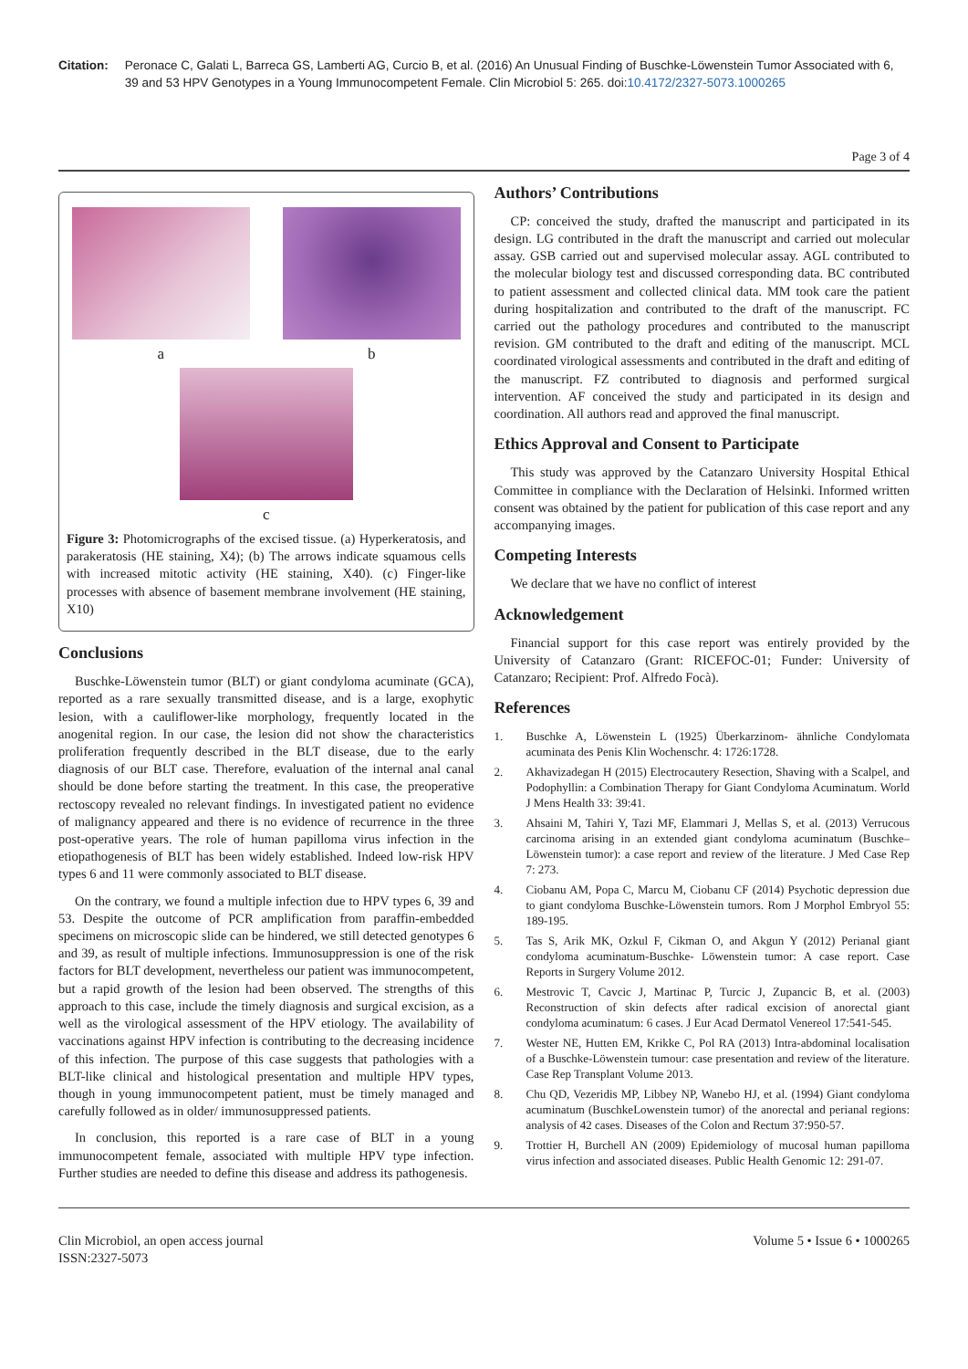Citation: Peronace C, Galati L, Barreca GS, Lamberti AG, Curcio B, et al. (2016) An Unusual Finding of Buschke-Löwenstein Tumor Associated with 6, 39 and 53 HPV Genotypes in a Young Immunocompetent Female. Clin Microbiol 5: 265. doi:10.4172/2327-5073.1000265
Page 3 of 4
a
b
c
Figure 3: Photomicrographs of the excised tissue. (a) Hyperkeratosis, and parakeratosis (HE staining, X4); (b) The arrows indicate squamous cells with increased mitotic activity (HE staining, X40). (c) Finger-like processes with absence of basement membrane involvement (HE staining, X10)
Conclusions
Buschke-Löwenstein tumor (BLT) or giant condyloma acuminate (GCA), reported as a rare sexually transmitted disease, and is a large, exophytic lesion, with a cauliflower-like morphology, frequently located in the anogenital region. In our case, the lesion did not show the characteristics proliferation frequently described in the BLT disease, due to the early diagnosis of our BLT case. Therefore, evaluation of the internal anal canal should be done before starting the treatment. In this case, the preoperative rectoscopy revealed no relevant findings. In investigated patient no evidence of malignancy appeared and there is no evidence of recurrence in the three post-operative years. The role of human papilloma virus infection in the etiopathogenesis of BLT has been widely established. Indeed low-risk HPV types 6 and 11 were commonly associated to BLT disease.
On the contrary, we found a multiple infection due to HPV types 6, 39 and 53. Despite the outcome of PCR amplification from paraffin-embedded specimens on microscopic slide can be hindered, we still detected genotypes 6 and 39, as result of multiple infections. Immunosuppression is one of the risk factors for BLT development, nevertheless our patient was immunocompetent, but a rapid growth of the lesion had been observed. The strengths of this approach to this case, include the timely diagnosis and surgical excision, as a well as the virological assessment of the HPV etiology. The availability of vaccinations against HPV infection is contributing to the decreasing incidence of this infection. The purpose of this case suggests that pathologies with a BLT-like clinical and histological presentation and multiple HPV types, though in young immunocompetent patient, must be timely managed and carefully followed as in older/ immunosuppressed patients.
In conclusion, this reported is a rare case of BLT in a young immunocompetent female, associated with multiple HPV type infection. Further studies are needed to define this disease and address its pathogenesis.
Authors’ Contributions
CP: conceived the study, drafted the manuscript and participated in its design. LG contributed in the draft the manuscript and carried out molecular assay. GSB carried out and supervised molecular assay. AGL contributed to the molecular biology test and discussed corresponding data. BC contributed to patient assessment and collected clinical data. MM took care the patient during hospitalization and contributed to the draft of the manuscript. FC carried out the pathology procedures and contributed to the manuscript revision. GM contributed to the draft and editing of the manuscript. MCL coordinated virological assessments and contributed in the draft and editing of the manuscript. FZ contributed to diagnosis and performed surgical intervention. AF conceived the study and participated in its design and coordination. All authors read and approved the final manuscript.
Ethics Approval and Consent to Participate
This study was approved by the Catanzaro University Hospital Ethical Committee in compliance with the Declaration of Helsinki. Informed written consent was obtained by the patient for publication of this case report and any accompanying images.
Competing Interests
We declare that we have no conflict of interest
Acknowledgement
Financial support for this case report was entirely provided by the University of Catanzaro (Grant: RICEFOC-01; Funder: University of Catanzaro; Recipient: Prof. Alfredo Focà).
References
1. Buschke A, Löwenstein L (1925) Überkarzinom- ähnliche Condylomata acuminata des Penis Klin Wochenschr. 4: 1726:1728.
2. Akhavizadegan H (2015) Electrocautery Resection, Shaving with a Scalpel, and Podophyllin: a Combination Therapy for Giant Condyloma Acuminatum. World J Mens Health 33: 39:41.
3. Ahsaini M, Tahiri Y, Tazi MF, Elammari J, Mellas S, et al. (2013) Verrucous carcinoma arising in an extended giant condyloma acuminatum (Buschke–Löwenstein tumor): a case report and review of the literature. J Med Case Rep 7: 273.
4. Ciobanu AM, Popa C, Marcu M, Ciobanu CF (2014) Psychotic depression due to giant condyloma Buschke-Löwenstein tumors. Rom J Morphol Embryol 55: 189-195.
5. Tas S, Arik MK, Ozkul F, Cikman O, and Akgun Y (2012) Perianal giant condyloma acuminatum-Buschke- Löwenstein tumor: A case report. Case Reports in Surgery Volume 2012.
6. Mestrovic T, Cavcic J, Martinac P, Turcic J, Zupancic B, et al. (2003) Reconstruction of skin defects after radical excision of anorectal giant condyloma acuminatum: 6 cases. J Eur Acad Dermatol Venereol 17:541-545.
7. Wester NE, Hutten EM, Krikke C, Pol RA (2013) Intra-abdominal localisation of a Buschke-Löwenstein tumour: case presentation and review of the literature. Case Rep Transplant Volume 2013.
8. Chu QD, Vezeridis MP, Libbey NP, Wanebo HJ, et al. (1994) Giant condyloma acuminatum (BuschkeLowenstein tumor) of the anorectal and perianal regions: analysis of 42 cases. Diseases of the Colon and Rectum 37:950-57.
9. Trottier H, Burchell AN (2009) Epidemiology of mucosal human papilloma virus infection and associated diseases. Public Health Genomic 12: 291-07.
Clin Microbiol, an open access journal
ISSN:2327-5073
Volume 5 • Issue 6 • 1000265